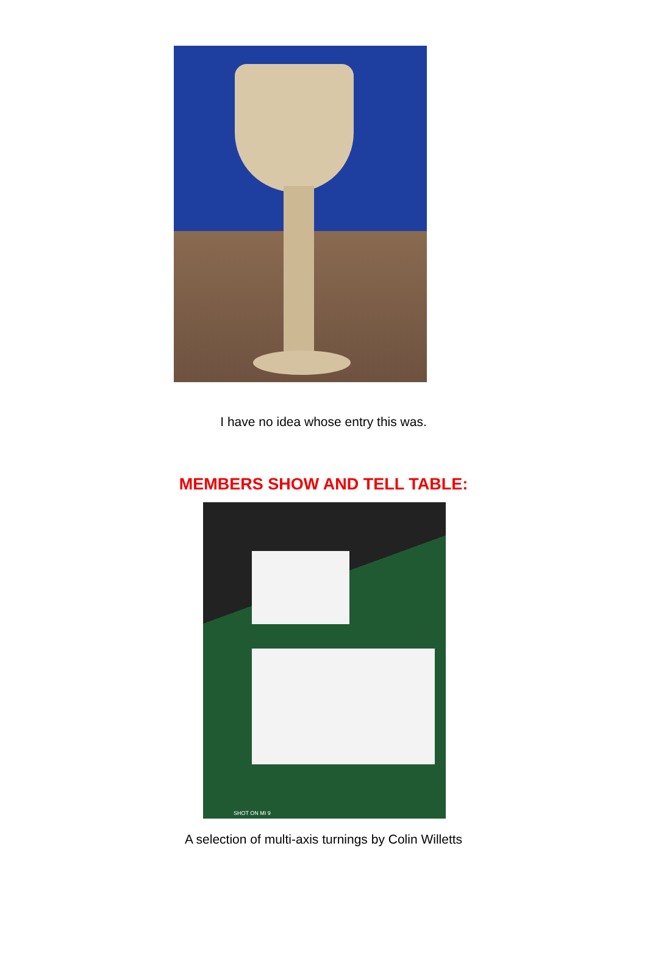I have no idea whose entry this was.
MEMBERS SHOW AND TELL TABLE:
SHOT ON MI 9
A selection of multi-axis turnings by Colin Willetts